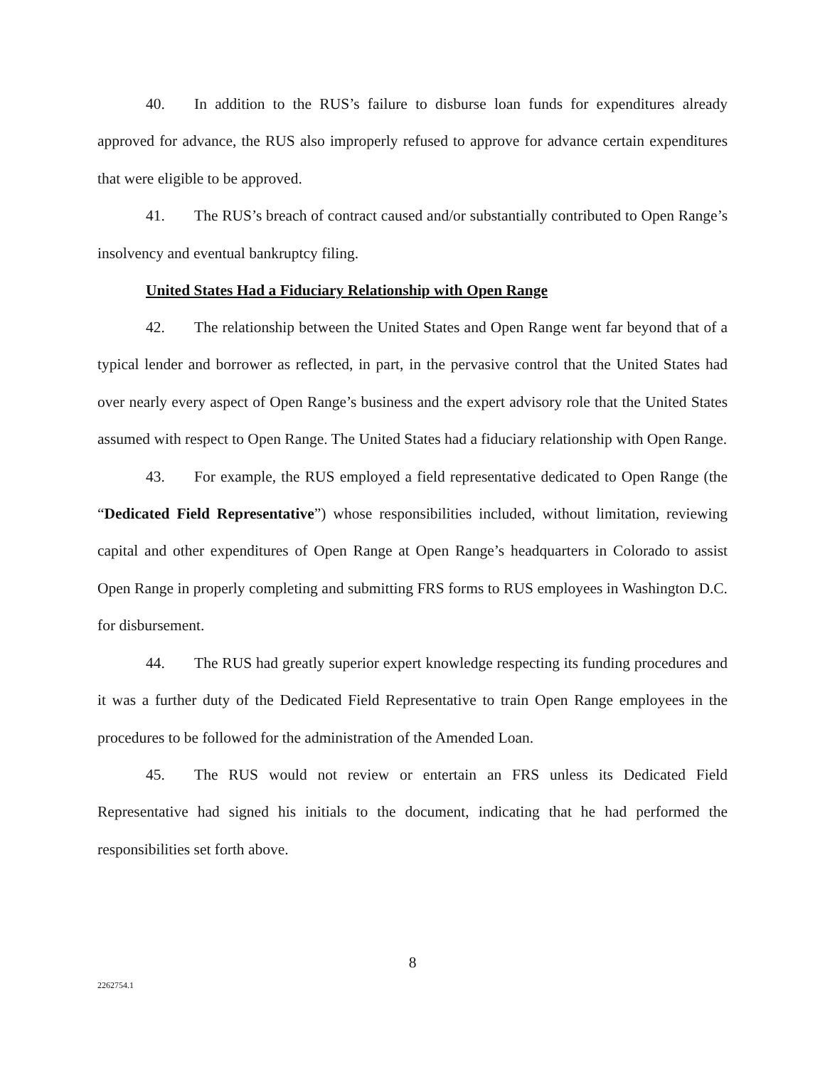40. In addition to the RUS’s failure to disburse loan funds for expenditures already approved for advance, the RUS also improperly refused to approve for advance certain expenditures that were eligible to be approved.
41. The RUS’s breach of contract caused and/or substantially contributed to Open Range’s insolvency and eventual bankruptcy filing.
United States Had a Fiduciary Relationship with Open Range
42. The relationship between the United States and Open Range went far beyond that of a typical lender and borrower as reflected, in part, in the pervasive control that the United States had over nearly every aspect of Open Range’s business and the expert advisory role that the United States assumed with respect to Open Range. The United States had a fiduciary relationship with Open Range.
43. For example, the RUS employed a field representative dedicated to Open Range (the “Dedicated Field Representative”) whose responsibilities included, without limitation, reviewing capital and other expenditures of Open Range at Open Range’s headquarters in Colorado to assist Open Range in properly completing and submitting FRS forms to RUS employees in Washington D.C. for disbursement.
44. The RUS had greatly superior expert knowledge respecting its funding procedures and it was a further duty of the Dedicated Field Representative to train Open Range employees in the procedures to be followed for the administration of the Amended Loan.
45. The RUS would not review or entertain an FRS unless its Dedicated Field Representative had signed his initials to the document, indicating that he had performed the responsibilities set forth above.
8
2262754.1